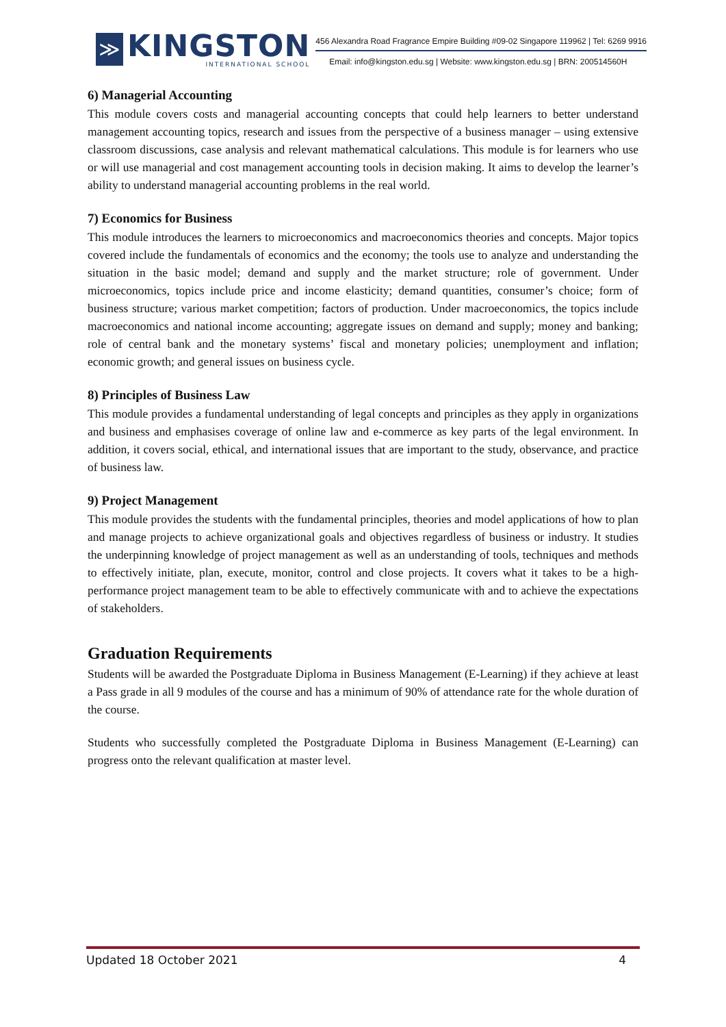≫
KINGSTON
INTERNATIONAL SCHOOL
456 Alexandra Road Fragrance Empire Building #09-02 Singapore 119962 | Tel: 6269 9916
Email: info@kingston.edu.sg | Website: www.kingston.edu.sg | BRN: 200514560H
6) Managerial Accounting
This module covers costs and managerial accounting concepts that could help learners to better understand management accounting topics, research and issues from the perspective of a business manager – using extensive classroom discussions, case analysis and relevant mathematical calculations. This module is for learners who use or will use managerial and cost management accounting tools in decision making. It aims to develop the learner’s ability to understand managerial accounting problems in the real world.
7) Economics for Business
This module introduces the learners to microeconomics and macroeconomics theories and concepts. Major topics covered include the fundamentals of economics and the economy; the tools use to analyze and understanding the situation in the basic model; demand and supply and the market structure; role of government. Under microeconomics, topics include price and income elasticity; demand quantities, consumer’s choice; form of business structure; various market competition; factors of production. Under macroeconomics, the topics include macroeconomics and national income accounting; aggregate issues on demand and supply; money and banking; role of central bank and the monetary systems’ fiscal and monetary policies; unemployment and inflation; economic growth; and general issues on business cycle.
8) Principles of Business Law
This module provides a fundamental understanding of legal concepts and principles as they apply in organizations and business and emphasises coverage of online law and e-commerce as key parts of the legal environment. In addition, it covers social, ethical, and international issues that are important to the study, observance, and practice of business law.
9) Project Management
This module provides the students with the fundamental principles, theories and model applications of how to plan and manage projects to achieve organizational goals and objectives regardless of business or industry. It studies the underpinning knowledge of project management as well as an understanding of tools, techniques and methods to effectively initiate, plan, execute, monitor, control and close projects. It covers what it takes to be a high-performance project management team to be able to effectively communicate with and to achieve the expectations of stakeholders.
Graduation Requirements
Students will be awarded the Postgraduate Diploma in Business Management (E-Learning) if they achieve at least a Pass grade in all 9 modules of the course and has a minimum of 90% of attendance rate for the whole duration of the course.
Students who successfully completed the Postgraduate Diploma in Business Management (E-Learning) can progress onto the relevant qualification at master level.
Updated 18 October 2021 4